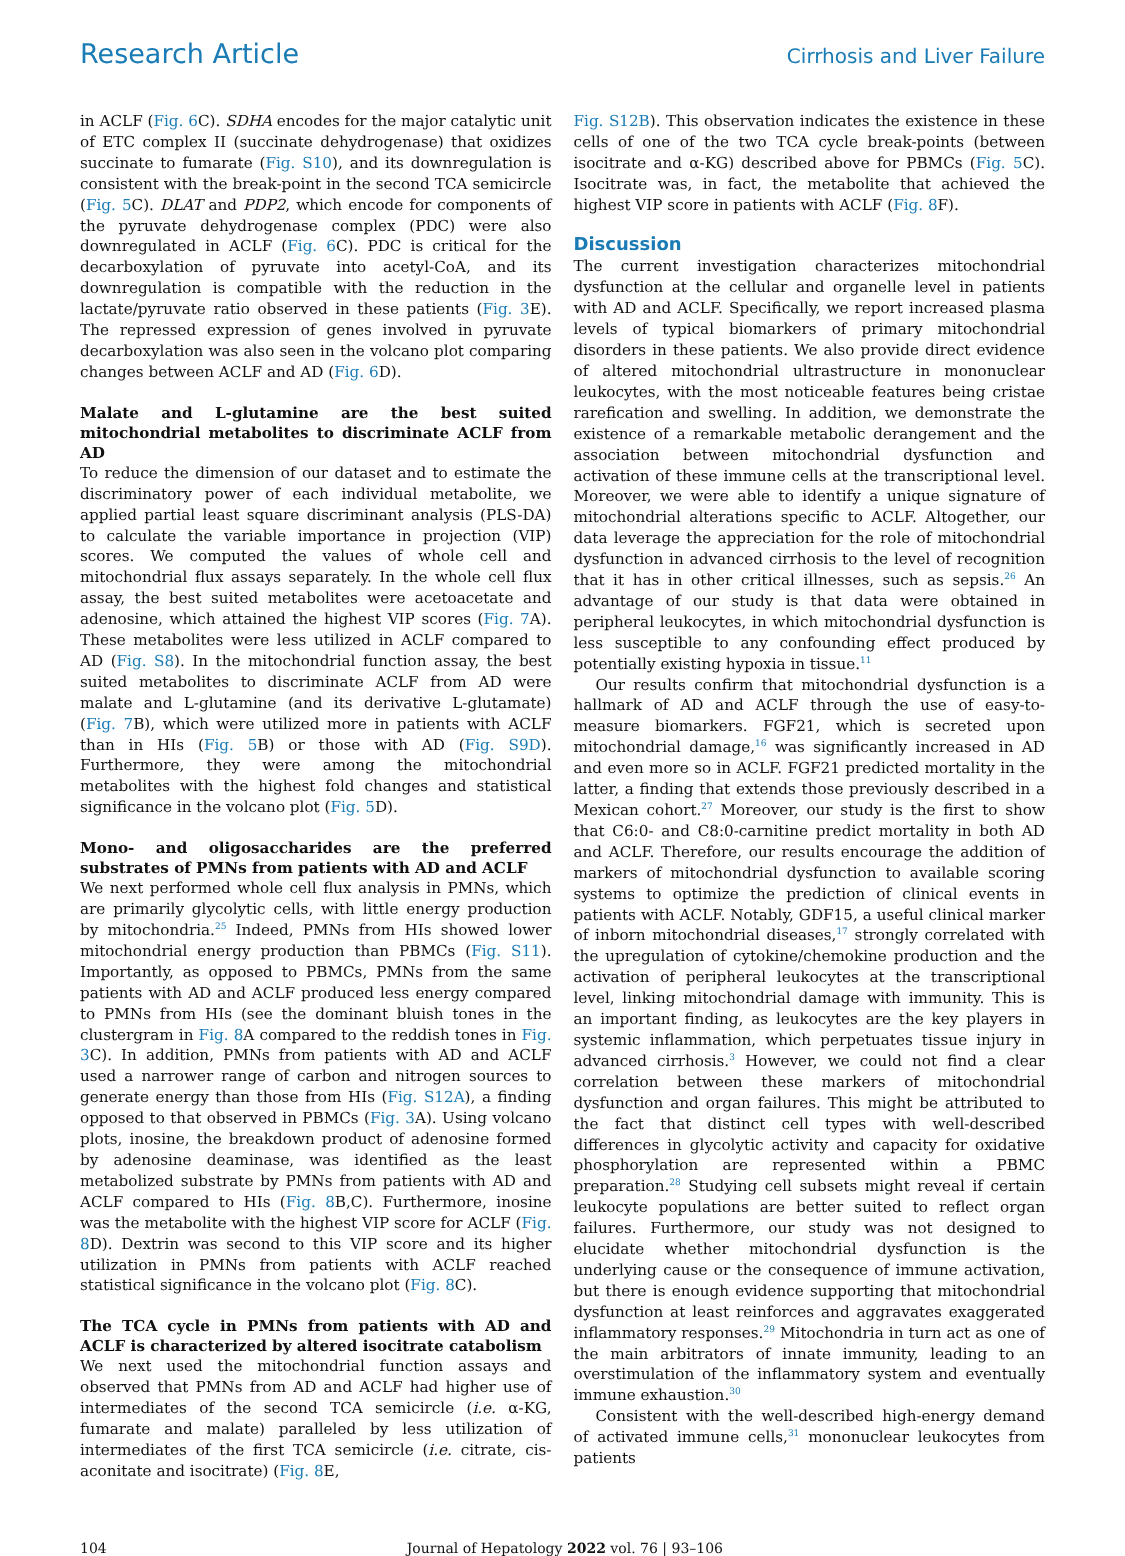Research Article Cirrhosis and Liver Failure
in ACLF (Fig. 6 C). SDHA encodes for the major catalytic unit of ETC complex II (succinate dehydrogenase) that oxidizes succinate to fumarate (Fig. S10), and its downregulation is consistent with the break-point in the second TCA semicircle (Fig. 5 C). DLAT and PDP2, which encode for components of the pyruvate dehydrogenase complex (PDC) were also downregulated in ACLF (Fig. 6 C). PDC is critical for the decarboxylation of pyruvate into acetyl-CoA, and its downregulation is compatible with the reduction in the lactate/pyruvate ratio observed in these patients (Fig. 3 E). The repressed expression of genes involved in pyruvate decarboxylation was also seen in the volcano plot comparing changes between ACLF and AD (Fig. 6 D).
Malate and L-glutamine are the best suited mitochondrial metabolites to discriminate ACLF from AD
To reduce the dimension of our dataset and to estimate the discriminatory power of each individual metabolite, we applied partial least square discriminant analysis (PLS-DA) to calculate the variable importance in projection (VIP) scores. We computed the values of whole cell and mitochondrial flux assays separately. In the whole cell flux assay, the best suited metabolites were acetoacetate and adenosine, which attained the highest VIP scores (Fig. 7 A). These metabolites were less utilized in ACLF compared to AD (Fig. S8). In the mitochondrial function assay, the best suited metabolites to discriminate ACLF from AD were malate and L-glutamine (and its derivative L-glutamate) (Fig. 7 B), which were utilized more in patients with ACLF than in HIs (Fig. 5 B) or those with AD (Fig. S9D). Furthermore, they were among the mitochondrial metabolites with the highest fold changes and statistical significance in the volcano plot (Fig. 5 D).
Mono- and oligosaccharides are the preferred substrates of PMNs from patients with AD and ACLF
We next performed whole cell flux analysis in PMNs, which are primarily glycolytic cells, with little energy production by mitochondria.<sup>25</sup> Indeed, PMNs from HIs showed lower mitochondrial energy production than PBMCs (Fig. S11). Importantly, as opposed to PBMCs, PMNs from the same patients with AD and ACLF produced less energy compared to PMNs from HIs (see the dominant bluish tones in the clustergram in Fig. 8 A compared to the reddish tones in Fig. 3 C). In addition, PMNs from patients with AD and ACLF used a narrower range of carbon and nitrogen sources to generate energy than those from HIs (Fig. S12A), a finding opposed to that observed in PBMCs (Fig. 3 A). Using volcano plots, inosine, the breakdown product of adenosine formed by adenosine deaminase, was identified as the least metabolized substrate by PMNs from patients with AD and ACLF compared to HIs (Fig. 8 B,C). Furthermore, inosine was the metabolite with the highest VIP score for ACLF (Fig. 8 D). Dextrin was second to this VIP score and its higher utilization in PMNs from patients with ACLF reached statistical significance in the volcano plot (Fig. 8 C).
The TCA cycle in PMNs from patients with AD and ACLF is characterized by altered isocitrate catabolism
We next used the mitochondrial function assays and observed that PMNs from AD and ACLF had higher use of intermediates of the second TCA semicircle (i.e. α-KG, fumarate and malate) paralleled by less utilization of intermediates of the first TCA semicircle (i.e. citrate, cis-aconitate and isocitrate) (Fig. 8 E,
Fig. S12B). This observation indicates the existence in these cells of one of the two TCA cycle break-points (between isocitrate and α-KG) described above for PBMCs (Fig. 5 C). Isocitrate was, in fact, the metabolite that achieved the highest VIP score in patients with ACLF (Fig. 8 F).
Discussion
The current investigation characterizes mitochondrial dysfunction at the cellular and organelle level in patients with AD and ACLF. Specifically, we report increased plasma levels of typical biomarkers of primary mitochondrial disorders in these patients. We also provide direct evidence of altered mitochondrial ultrastructure in mononuclear leukocytes, with the most noticeable features being cristae rarefication and swelling. In addition, we demonstrate the existence of a remarkable metabolic derangement and the association between mitochondrial dysfunction and activation of these immune cells at the transcriptional level. Moreover, we were able to identify a unique signature of mitochondrial alterations specific to ACLF. Altogether, our data leverage the appreciation for the role of mitochondrial dysfunction in advanced cirrhosis to the level of recognition that it has in other critical illnesses, such as sepsis.<sup>26</sup> An advantage of our study is that data were obtained in peripheral leukocytes, in which mitochondrial dysfunction is less susceptible to any confounding effect produced by potentially existing hypoxia in tissue.<sup>11</sup>
Our results confirm that mitochondrial dysfunction is a hallmark of AD and ACLF through the use of easy-to-measure biomarkers. FGF21, which is secreted upon mitochondrial damage,<sup>16</sup> was significantly increased in AD and even more so in ACLF. FGF21 predicted mortality in the latter, a finding that extends those previously described in a Mexican cohort.<sup>27</sup> Moreover, our study is the first to show that C6:0- and C8:0-carnitine predict mortality in both AD and ACLF. Therefore, our results encourage the addition of markers of mitochondrial dysfunction to available scoring systems to optimize the prediction of clinical events in patients with ACLF. Notably, GDF15, a useful clinical marker of inborn mitochondrial diseases,<sup>17</sup> strongly correlated with the upregulation of cytokine/chemokine production and the activation of peripheral leukocytes at the transcriptional level, linking mitochondrial damage with immunity. This is an important finding, as leukocytes are the key players in systemic inflammation, which perpetuates tissue injury in advanced cirrhosis.<sup>3</sup> However, we could not find a clear correlation between these markers of mitochondrial dysfunction and organ failures. This might be attributed to the fact that distinct cell types with well-described differences in glycolytic activity and capacity for oxidative phosphorylation are represented within a PBMC preparation.<sup>28</sup> Studying cell subsets might reveal if certain leukocyte populations are better suited to reflect organ failures. Furthermore, our study was not designed to elucidate whether mitochondrial dysfunction is the underlying cause or the consequence of immune activation, but there is enough evidence supporting that mitochondrial dysfunction at least reinforces and aggravates exaggerated inflammatory responses.<sup>29</sup> Mitochondria in turn act as one of the main arbitrators of innate immunity, leading to an overstimulation of the inflammatory system and eventually immune exhaustion.<sup>30</sup>
Consistent with the well-described high-energy demand of activated immune cells,<sup>31</sup> mononuclear leukocytes from patients
104 Journal of Hepatology 2022 vol. 76 | 93–106